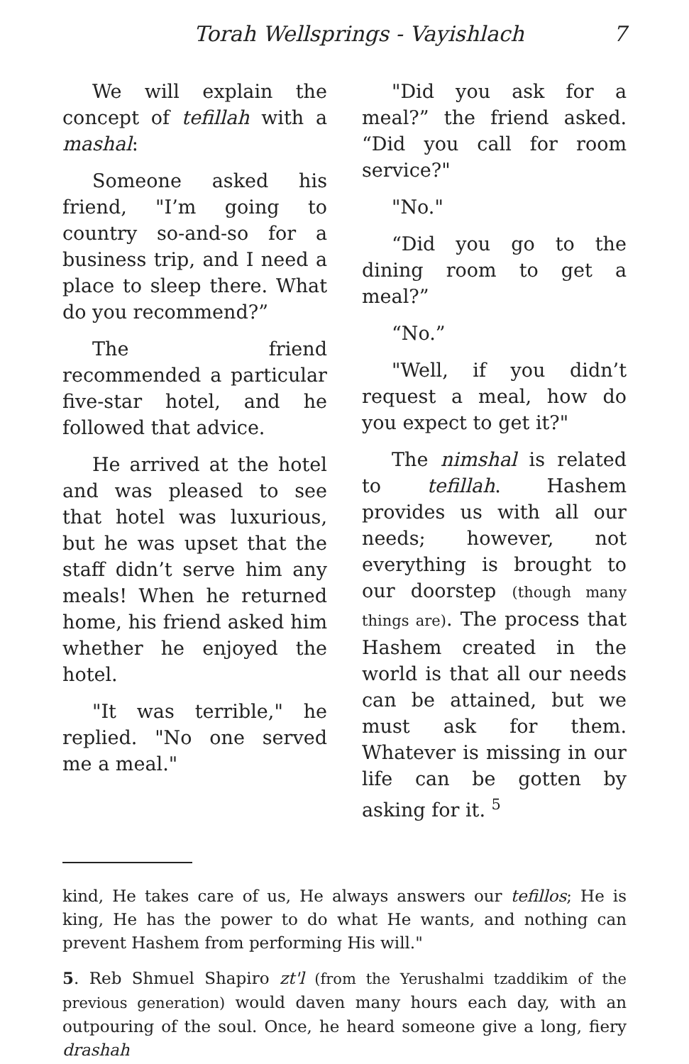Torah Wellsprings - Vayishlach 7
We will explain the concept of tefillah with a mashal:
Someone asked his friend, "I’m going to country so-and-so for a business trip, and I need a place to sleep there. What do you recommend?”
The friend recommended a particular five-star hotel, and he followed that advice.
He arrived at the hotel and was pleased to see that hotel was luxurious, but he was upset that the staff didn’t serve him any meals! When he returned home, his friend asked him whether he enjoyed the hotel.
"It was terrible," he replied. "No one served me a meal."
"Did you ask for a meal?” the friend asked. “Did you call for room service?"
"No."
“Did you go to the dining room to get a meal?”
“No.”
"Well, if you didn’t request a meal, how do you expect to get it?"
The nimshal is related to tefillah. Hashem provides us with all our needs; however, not everything is brought to our doorstep (though many things are). The process that Hashem created in the world is that all our needs can be attained, but we must ask for them. Whatever is missing in our life can be gotten by asking for it. <sup>5</sup>
kind, He takes care of us, He always answers our tefillos; He is king, He has the power to do what He wants, and nothing can prevent Hashem from performing His will."
5. Reb Shmuel Shapiro zt'l (from the Yerushalmi tzaddikim of the previous generation) would daven many hours each day, with an outpouring of the soul. Once, he heard someone give a long, fiery drashah